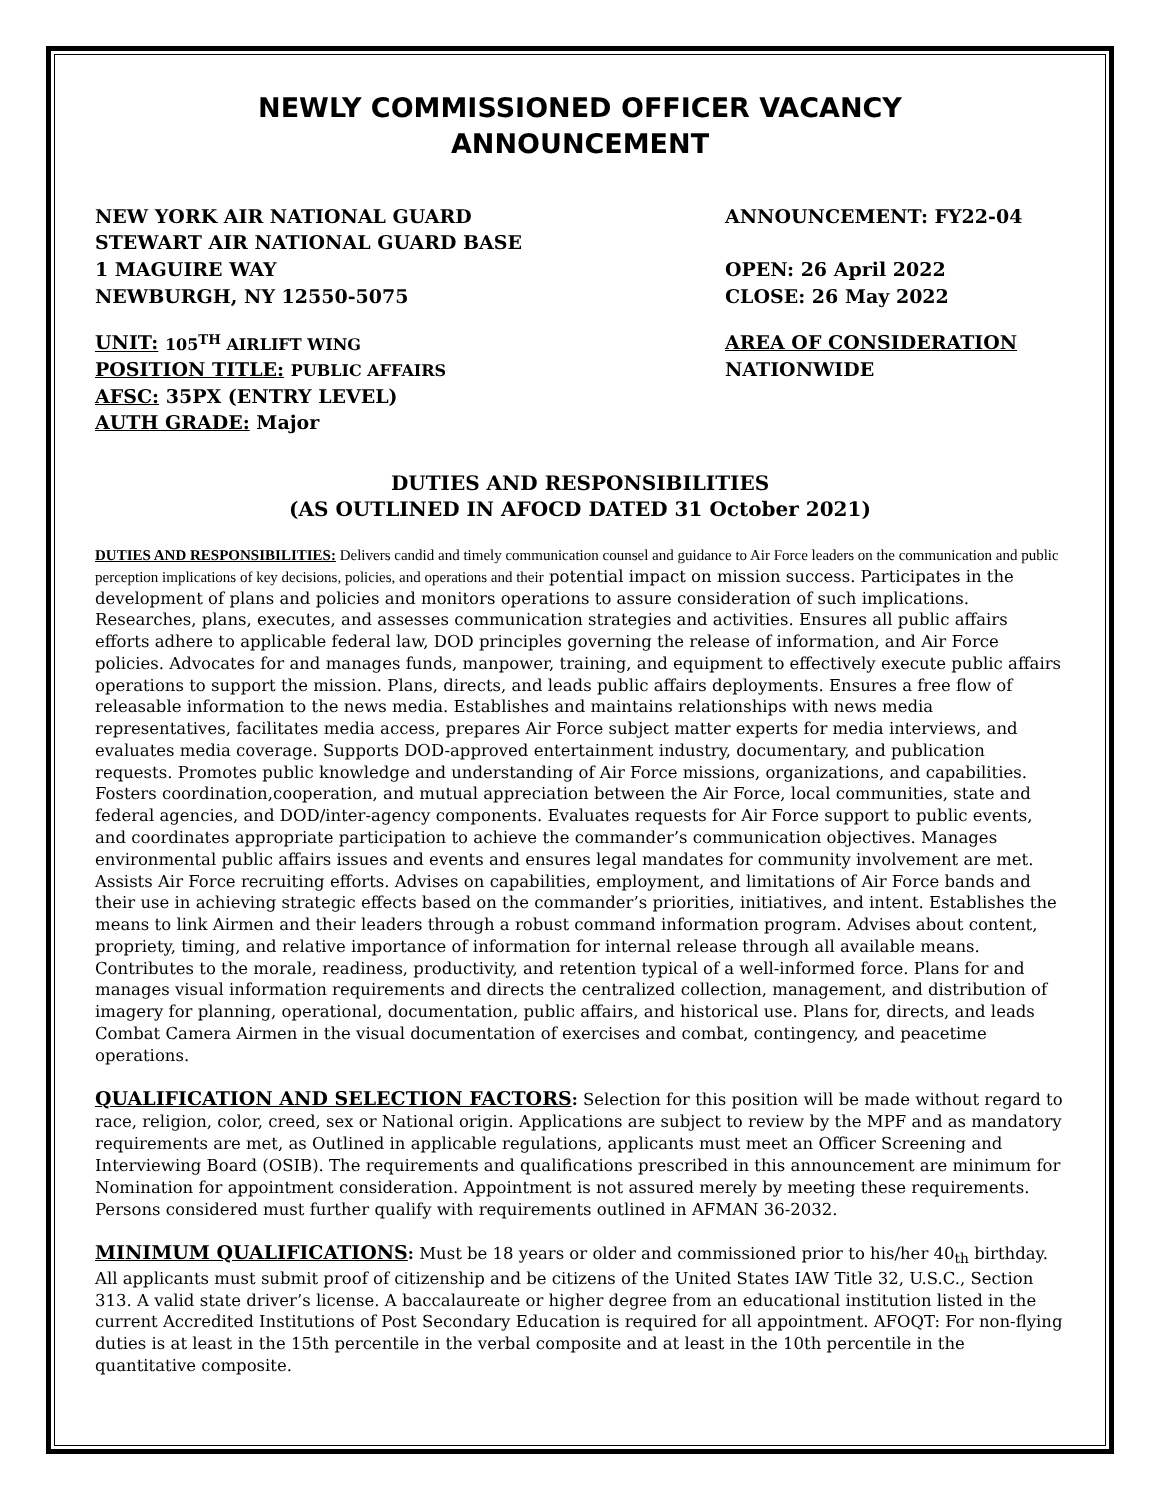NEWLY COMMISSIONED OFFICER VACANCY
ANNOUNCEMENT
NEW YORK AIR NATIONAL GUARD
STEWART AIR NATIONAL GUARD BASE
1 MAGUIRE WAY
NEWBURGH, NY 12550-5075
ANNOUNCEMENT: FY22-04
OPEN: 26 April 2022
CLOSE: 26 May 2022
UNIT: 105<sup>TH</sup> AIRLIFT WING
POSITION TITLE: PUBLIC AFFAIRS
AFSC: 35PX (ENTRY LEVEL)
AUTH GRADE: Major
AREA OF CONSIDERATION
NATIONWIDE
DUTIES AND RESPONSIBILITIES
(AS OUTLINED IN AFOCD DATED 31 October 2021)
DUTIES AND RESPONSIBILITIES: Delivers candid and timely communication counsel and guidance to Air Force leaders on the communication and public perception implications of key decisions, policies, and operations and their potential impact on mission success. Participates in the development of plans and policies and monitors operations to assure consideration of such implications. Researches, plans, executes, and assesses communication strategies and activities. Ensures all public affairs efforts adhere to applicable federal law, DOD principles governing the release of information, and Air Force policies. Advocates for and manages funds, manpower, training, and equipment to effectively execute public affairs operations to support the mission. Plans, directs, and leads public affairs deployments. Ensures a free flow of releasable information to the news media. Establishes and maintains relationships with news media representatives, facilitates media access, prepares Air Force subject matter experts for media interviews, and evaluates media coverage. Supports DOD-approved entertainment industry, documentary, and publication requests. Promotes public knowledge and understanding of Air Force missions, organizations, and capabilities. Fosters coordination,cooperation, and mutual appreciation between the Air Force, local communities, state and federal agencies, and DOD/inter-agency components. Evaluates requests for Air Force support to public events, and coordinates appropriate participation to achieve the commander’s communication objectives. Manages environmental public affairs issues and events and ensures legal mandates for community involvement are met. Assists Air Force recruiting efforts. Advises on capabilities, employment, and limitations of Air Force bands and their use in achieving strategic effects based on the commander’s priorities, initiatives, and intent. Establishes the means to link Airmen and their leaders through a robust command information program. Advises about content, propriety, timing, and relative importance of information for internal release through all available means. Contributes to the morale, readiness, productivity, and retention typical of a well-informed force. Plans for and manages visual information requirements and directs the centralized collection, management, and distribution of imagery for planning, operational, documentation, public affairs, and historical use. Plans for, directs, and leads Combat Camera Airmen in the visual documentation of exercises and combat, contingency, and peacetime operations.
QUALIFICATION AND SELECTION FACTORS: Selection for this position will be made without regard to race, religion, color, creed, sex or National origin. Applications are subject to review by the MPF and as mandatory requirements are met, as Outlined in applicable regulations, applicants must meet an Officer Screening and Interviewing Board (OSIB). The requirements and qualifications prescribed in this announcement are minimum for Nomination for appointment consideration. Appointment is not assured merely by meeting these requirements. Persons considered must further qualify with requirements outlined in AFMAN 36-2032.
MINIMUM QUALIFICATIONS: Must be 18 years or older and commissioned prior to his/her 40<sub>th</sub> birthday. All applicants must submit proof of citizenship and be citizens of the United States IAW Title 32, U.S.C., Section 313. A valid state driver’s license. A baccalaureate or higher degree from an educational institution listed in the current Accredited Institutions of Post Secondary Education is required for all appointment. AFOQT: For non-flying duties is at least in the 15th percentile in the verbal composite and at least in the 10th percentile in the quantitative composite.